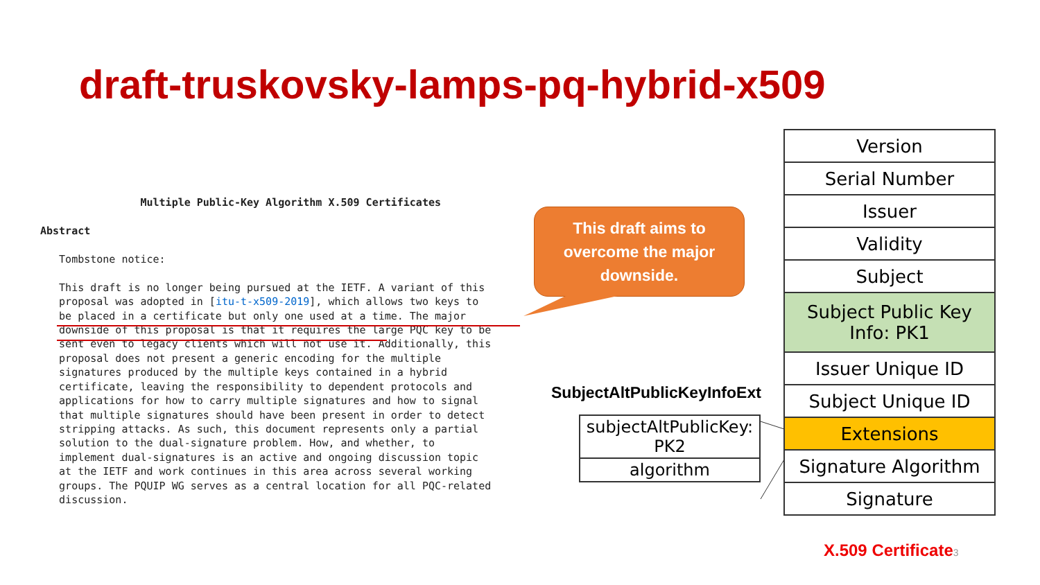draft-truskovsky-lamps-pq-hybrid-x509
Multiple Public-Key Algorithm X.509 Certificates Abstract Tombstone notice: This draft is no longer being pursued at the IETF. A variant of this proposal was adopted in [itu-t-x509-2019], which allows two keys to be placed in a certificate but only one used at a time. The major downside of this proposal is that it requires the large PQC key to be sent even to legacy clients which will not use it. Additionally, this proposal does not present a generic encoding for the multiple signatures produced by the multiple keys contained in a hybrid certificate, leaving the responsibility to dependent protocols and applications for how to carry multiple signatures and how to signal that multiple signatures should have been present in order to detect stripping attacks. As such, this document represents only a partial solution to the dual-signature problem. How, and whether, to implement dual-signatures is an active and ongoing discussion topic at the IETF and work continues in this area across several working groups. The PQUIP WG serves as a central location for all PQC-related discussion.
This draft aims to
overcome the major
downside.
| Version |
| Serial Number |
| Issuer |
| Validity |
| Subject |
| Subject Public Key Info: PK1 |
| Issuer Unique ID |
| Subject Unique ID |
| Extensions |
| Signature Algorithm |
| Signature |
SubjectAltPublicKeyInfoExt
| subjectAltPublicKey: PK2 |
| algorithm |
X.509 Certificate3